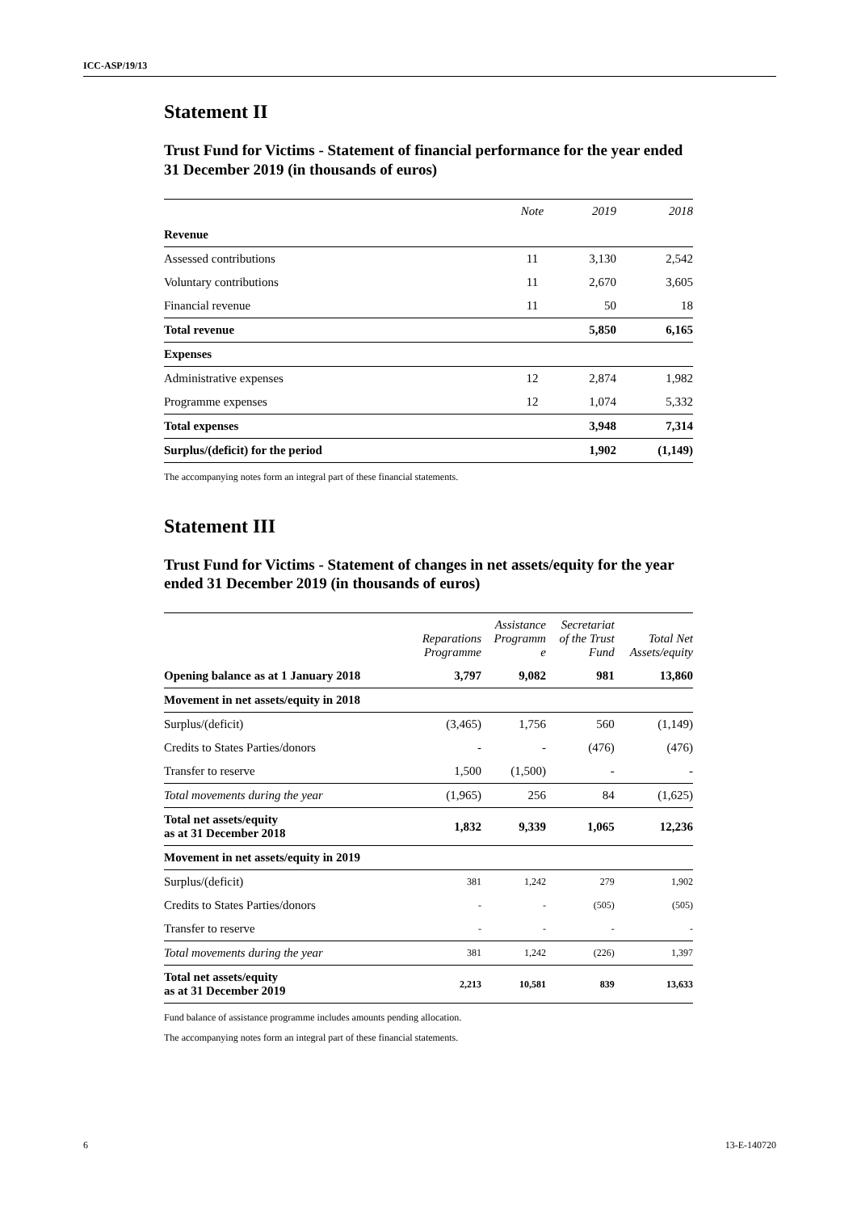ICC-ASP/19/13
Statement II
Trust Fund for Victims - Statement of financial performance for the year ended 31 December 2019 (in thousands of euros)
| | Note | 2019 | 2018 |
| --- | --- | --- | --- |
| Revenue | | | |
| Assessed contributions | 11 | 3,130 | 2,542 |
| Voluntary contributions | 11 | 2,670 | 3,605 |
| Financial revenue | 11 | 50 | 18 |
| Total revenue | | 5,850 | 6,165 |
| Expenses | | | |
| Administrative expenses | 12 | 2,874 | 1,982 |
| Programme expenses | 12 | 1,074 | 5,332 |
| Total expenses | | 3,948 | 7,314 |
| Surplus/(deficit) for the period | | 1,902 | (1,149) |
The accompanying notes form an integral part of these financial statements.
Statement III
Trust Fund for Victims - Statement of changes in net assets/equity for the year ended 31 December 2019 (in thousands of euros)
| | Reparations Programme | Assistance Programm e | Secretariat of the Trust Fund | Total Net Assets/equity |
| --- | --- | --- | --- | --- |
| Opening balance as at 1 January 2018 | 3,797 | 9,082 | 981 | 13,860 |
| Movement in net assets/equity in 2018 | | | | |
| Surplus/(deficit) | (3,465) | 1,756 | 560 | (1,149) |
| Credits to States Parties/donors | - | - | (476) | (476) |
| Transfer to reserve | 1,500 | (1,500) | - | - |
| Total movements during the year | (1,965) | 256 | 84 | (1,625) |
| Total net assets/equity as at 31 December 2018 | 1,832 | 9,339 | 1,065 | 12,236 |
| Movement in net assets/equity in 2019 | | | | |
| Surplus/(deficit) | 381 | 1,242 | 279 | 1,902 |
| Credits to States Parties/donors | - | - | (505) | (505) |
| Transfer to reserve | - | - | - | - |
| Total movements during the year | 381 | 1,242 | (226) | 1,397 |
| Total net assets/equity as at 31 December 2019 | 2,213 | 10,581 | 839 | 13,633 |
Fund balance of assistance programme includes amounts pending allocation.
The accompanying notes form an integral part of these financial statements.
6 13-E-140720